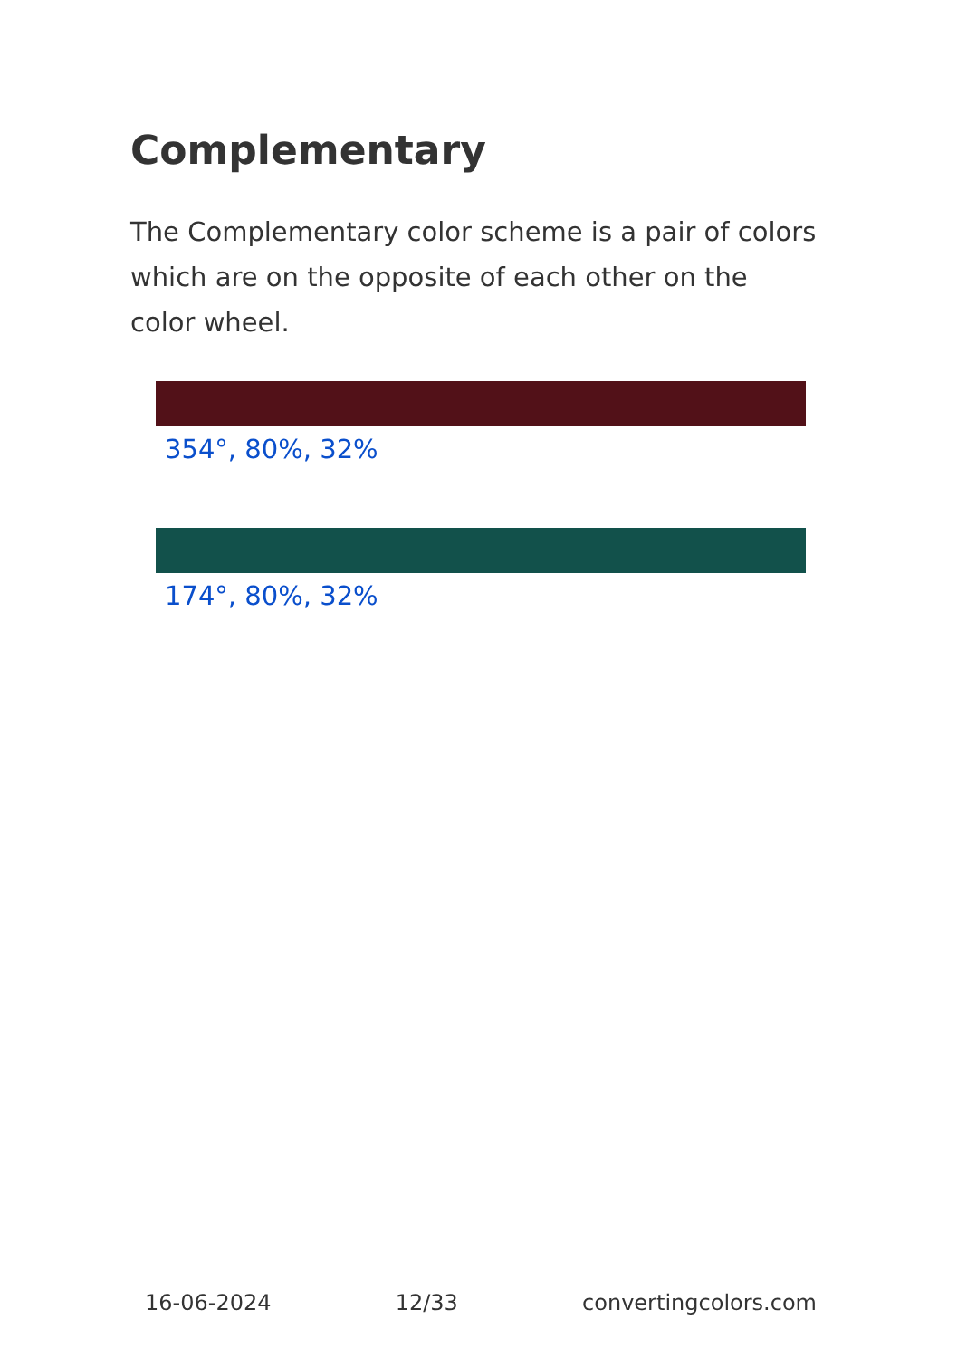Complementary
The Complementary color scheme is a pair of colors which are on the opposite of each other on the color wheel.
354°, 80%, 32%
174°, 80%, 32%
16-06-2024 12/33 convertingcolors.com